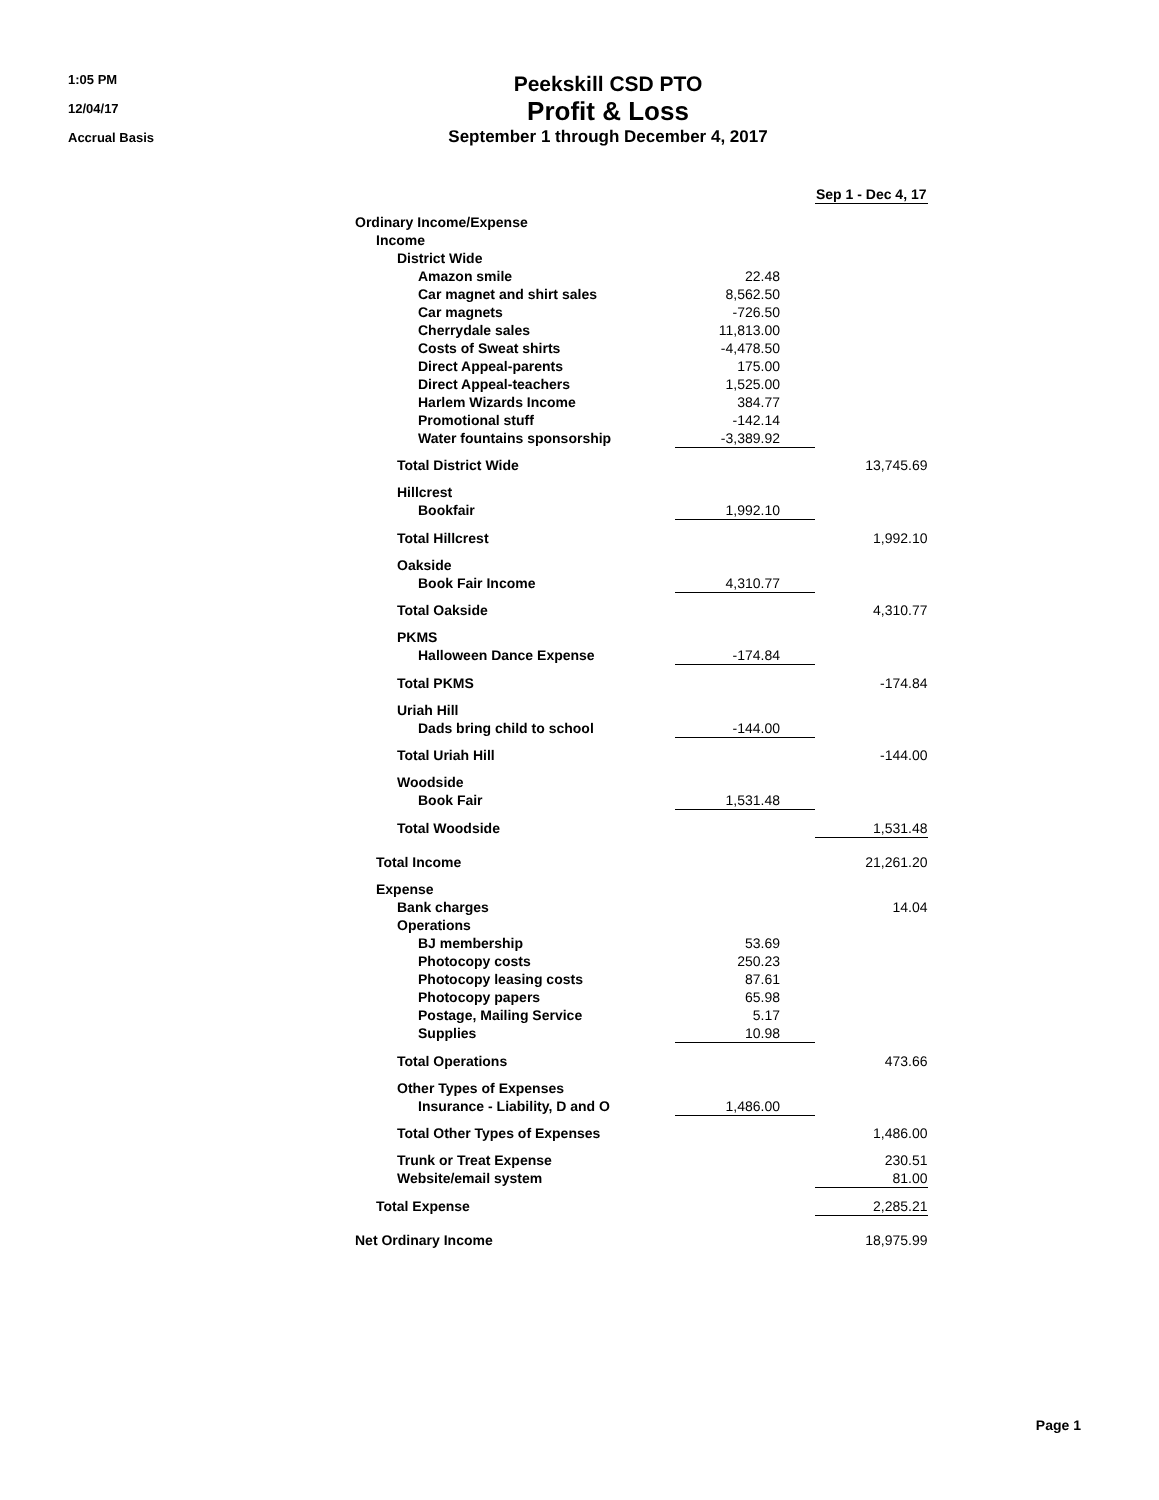1:05 PM
12/04/17
Accrual Basis
Peekskill CSD PTO
Profit & Loss
September 1 through December 4, 2017
| | | Sep 1 - Dec 4, 17 |
| Ordinary Income/Expense | | |
| Income | | |
| District Wide | | |
| Amazon smile | 22.48 | |
| Car magnet and shirt sales | 8,562.50 | |
| Car magnets | -726.50 | |
| Cherrydale sales | 11,813.00 | |
| Costs of Sweat shirts | -4,478.50 | |
| Direct Appeal-parents | 175.00 | |
| Direct Appeal-teachers | 1,525.00 | |
| Harlem Wizards Income | 384.77 | |
| Promotional stuff | -142.14 | |
| Water fountains sponsorship | -3,389.92 | |
| Total District Wide | | 13,745.69 |
| Hillcrest | | |
| Bookfair | 1,992.10 | |
| Total Hillcrest | | 1,992.10 |
| Oakside | | |
| Book Fair Income | 4,310.77 | |
| Total Oakside | | 4,310.77 |
| PKMS | | |
| Halloween Dance Expense | -174.84 | |
| Total PKMS | | -174.84 |
| Uriah Hill | | |
| Dads bring child to school | -144.00 | |
| Total Uriah Hill | | -144.00 |
| Woodside | | |
| Book Fair | 1,531.48 | |
| Total Woodside | | 1,531.48 |
| Total Income | | 21,261.20 |
| Expense | | |
| Bank charges | | 14.04 |
| Operations | | |
| BJ membership | 53.69 | |
| Photocopy costs | 250.23 | |
| Photocopy leasing costs | 87.61 | |
| Photocopy papers | 65.98 | |
| Postage, Mailing Service | 5.17 | |
| Supplies | 10.98 | |
| Total Operations | | 473.66 |
| Other Types of Expenses | | |
| Insurance - Liability, D and O | 1,486.00 | |
| Total Other Types of Expenses | | 1,486.00 |
| Trunk or Treat Expense | | 230.51 |
| Website/email system | | 81.00 |
| Total Expense | | 2,285.21 |
| Net Ordinary Income | | 18,975.99 |
Page 1